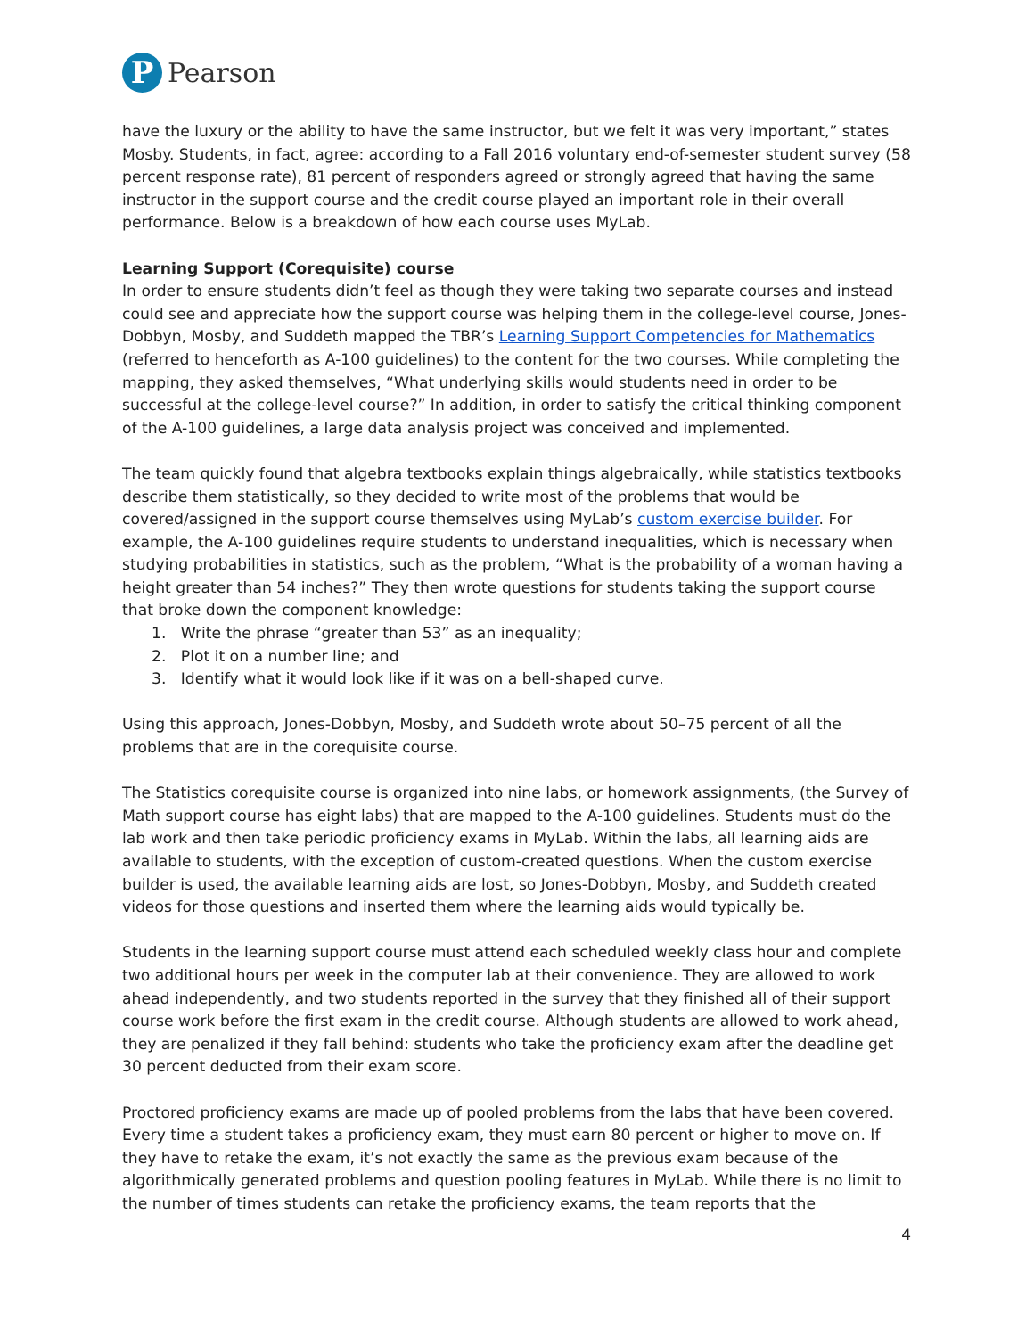P
Pearson
have the luxury or the ability to have the same instructor, but we felt it was very important,” states Mosby. Students, in fact, agree: according to a Fall 2016 voluntary end-of-semester student survey (58 percent response rate), 81 percent of responders agreed or strongly agreed that having the same instructor in the support course and the credit course played an important role in their overall performance. Below is a breakdown of how each course uses MyLab.
Learning Support (Corequisite) course
In order to ensure students didn’t feel as though they were taking two separate courses and instead could see and appreciate how the support course was helping them in the college-level course, Jones-Dobbyn, Mosby, and Suddeth mapped the TBR’s Learning Support Competencies for Mathematics (referred to henceforth as A-100 guidelines) to the content for the two courses. While completing the mapping, they asked themselves, “What underlying skills would students need in order to be successful at the college-level course?” In addition, in order to satisfy the critical thinking component of the A-100 guidelines, a large data analysis project was conceived and implemented.
The team quickly found that algebra textbooks explain things algebraically, while statistics textbooks describe them statistically, so they decided to write most of the problems that would be covered/assigned in the support course themselves using MyLab’s custom exercise builder. For example, the A-100 guidelines require students to understand inequalities, which is necessary when studying probabilities in statistics, such as the problem, “What is the probability of a woman having a height greater than 54 inches?” They then wrote questions for students taking the support course that broke down the component knowledge:
1. Write the phrase “greater than 53” as an inequality;
2. Plot it on a number line; and
3. Identify what it would look like if it was on a bell-shaped curve.
Using this approach, Jones-Dobbyn, Mosby, and Suddeth wrote about 50–75 percent of all the problems that are in the corequisite course.
The Statistics corequisite course is organized into nine labs, or homework assignments, (the Survey of Math support course has eight labs) that are mapped to the A-100 guidelines. Students must do the lab work and then take periodic proficiency exams in MyLab. Within the labs, all learning aids are available to students, with the exception of custom-created questions. When the custom exercise builder is used, the available learning aids are lost, so Jones-Dobbyn, Mosby, and Suddeth created videos for those questions and inserted them where the learning aids would typically be.
Students in the learning support course must attend each scheduled weekly class hour and complete two additional hours per week in the computer lab at their convenience. They are allowed to work ahead independently, and two students reported in the survey that they finished all of their support course work before the first exam in the credit course. Although students are allowed to work ahead, they are penalized if they fall behind: students who take the proficiency exam after the deadline get 30 percent deducted from their exam score.
Proctored proficiency exams are made up of pooled problems from the labs that have been covered. Every time a student takes a proficiency exam, they must earn 80 percent or higher to move on. If they have to retake the exam, it’s not exactly the same as the previous exam because of the algorithmically generated problems and question pooling features in MyLab. While there is no limit to the number of times students can retake the proficiency exams, the team reports that the
4